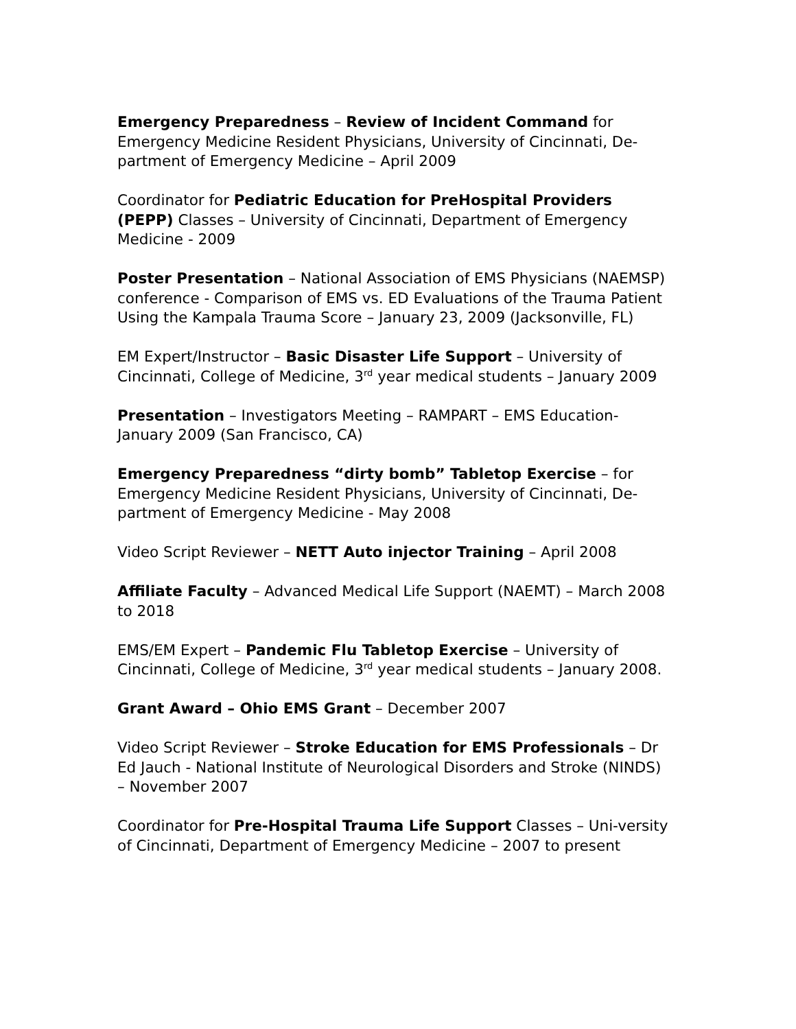Emergency Preparedness – Review of Incident Command for Emergency Medicine Resident Physicians, University of Cincinnati, De-partment of Emergency Medicine – April 2009
Coordinator for Pediatric Education for PreHospital Providers (PEPP) Classes – University of Cincinnati, Department of Emergency Medicine - 2009
Poster Presentation – National Association of EMS Physicians (NAEMSP) conference - Comparison of EMS vs. ED Evaluations of the Trauma Patient Using the Kampala Trauma Score – January 23, 2009 (Jacksonville, FL)
EM Expert/Instructor – Basic Disaster Life Support – University of Cincinnati, College of Medicine, 3<sup>rd</sup> year medical students – January 2009
Presentation – Investigators Meeting – RAMPART – EMS Education-January 2009 (San Francisco, CA)
Emergency Preparedness “dirty bomb” Tabletop Exercise – for Emergency Medicine Resident Physicians, University of Cincinnati, De-partment of Emergency Medicine - May 2008
Video Script Reviewer – NETT Auto injector Training – April 2008
Affiliate Faculty – Advanced Medical Life Support (NAEMT) – March 2008 to 2018
EMS/EM Expert – Pandemic Flu Tabletop Exercise – University of Cincinnati, College of Medicine, 3<sup>rd</sup> year medical students – January 2008.
Grant Award – Ohio EMS Grant – December 2007
Video Script Reviewer – Stroke Education for EMS Professionals – Dr Ed Jauch - National Institute of Neurological Disorders and Stroke (NINDS) – November 2007
Coordinator for Pre-Hospital Trauma Life Support Classes – Uni-versity of Cincinnati, Department of Emergency Medicine – 2007 to present